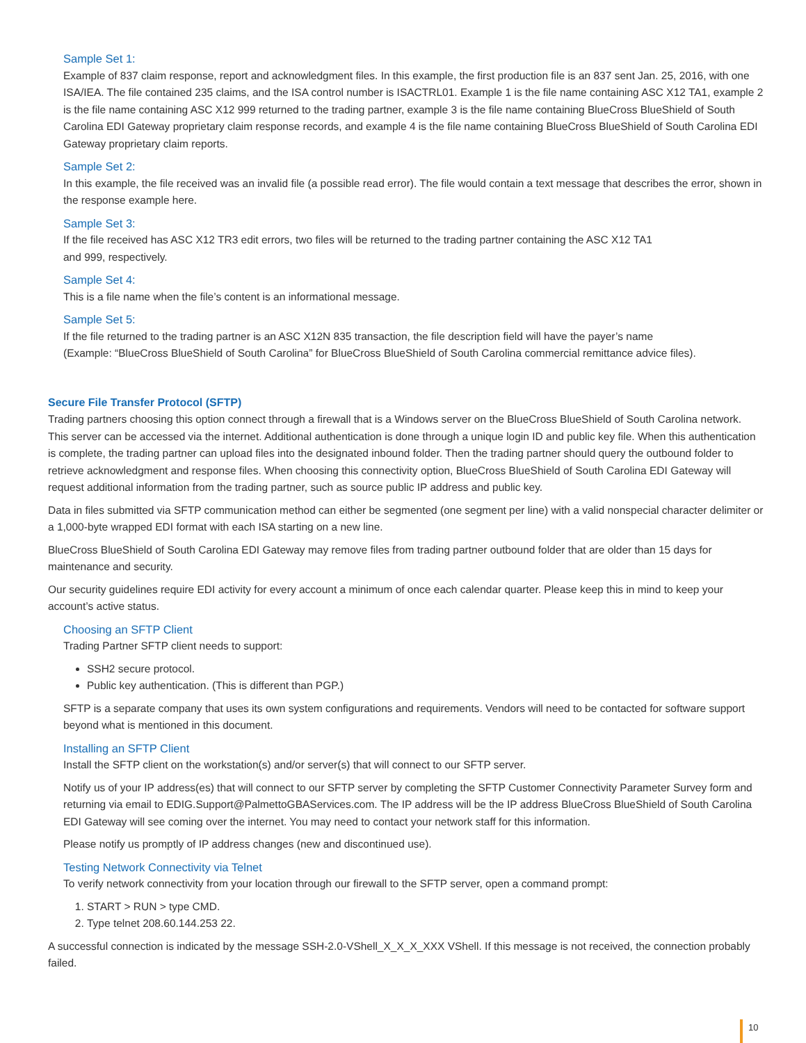Sample Set 1:
Example of 837 claim response, report and acknowledgment files. In this example, the first production file is an 837 sent Jan. 25, 2016, with one ISA/IEA. The file contained 235 claims, and the ISA control number is ISACTRL01. Example 1 is the file name containing ASC X12 TA1, example 2 is the file name containing ASC X12 999 returned to the trading partner, example 3 is the file name containing BlueCross BlueShield of South Carolina EDI Gateway proprietary claim response records, and example 4 is the file name containing BlueCross BlueShield of South Carolina EDI Gateway proprietary claim reports.
Sample Set 2:
In this example, the file received was an invalid file (a possible read error). The file would contain a text message that describes the error, shown in the response example here.
Sample Set 3:
If the file received has ASC X12 TR3 edit errors, two files will be returned to the trading partner containing the ASC X12 TA1
and 999, respectively.
Sample Set 4:
This is a file name when the file’s content is an informational message.
Sample Set 5:
If the file returned to the trading partner is an ASC X12N 835 transaction, the file description field will have the payer’s name
(Example: “BlueCross BlueShield of South Carolina” for BlueCross BlueShield of South Carolina commercial remittance advice files).
Secure File Transfer Protocol (SFTP)
Trading partners choosing this option connect through a firewall that is a Windows server on the BlueCross BlueShield of South Carolina network. This server can be accessed via the internet. Additional authentication is done through a unique login ID and public key file. When this authentication is complete, the trading partner can upload files into the designated inbound folder. Then the trading partner should query the outbound folder to retrieve acknowledgment and response files. When choosing this connectivity option, BlueCross BlueShield of South Carolina EDI Gateway will request additional information from the trading partner, such as source public IP address and public key.
Data in files submitted via SFTP communication method can either be segmented (one segment per line) with a valid nonspecial character delimiter or a 1,000-byte wrapped EDI format with each ISA starting on a new line.
BlueCross BlueShield of South Carolina EDI Gateway may remove files from trading partner outbound folder that are older than 15 days for maintenance and security.
Our security guidelines require EDI activity for every account a minimum of once each calendar quarter. Please keep this in mind to keep your account’s active status.
Choosing an SFTP Client
Trading Partner SFTP client needs to support:
SSH2 secure protocol.
Public key authentication. (This is different than PGP.)
SFTP is a separate company that uses its own system configurations and requirements. Vendors will need to be contacted for software support beyond what is mentioned in this document.
Installing an SFTP Client
Install the SFTP client on the workstation(s) and/or server(s) that will connect to our SFTP server.
Notify us of your IP address(es) that will connect to our SFTP server by completing the SFTP Customer Connectivity Parameter Survey form and returning via email to EDIG.Support@PalmettoGBAServices.com. The IP address will be the IP address BlueCross BlueShield of South Carolina EDI Gateway will see coming over the internet. You may need to contact your network staff for this information.
Please notify us promptly of IP address changes (new and discontinued use).
Testing Network Connectivity via Telnet
To verify network connectivity from your location through our firewall to the SFTP server, open a command prompt:
1. START > RUN > type CMD.
2. Type telnet 208.60.144.253 22.
A successful connection is indicated by the message SSH-2.0-VShell_X_X_X_XXX VShell. If this message is not received, the connection probably failed.
10